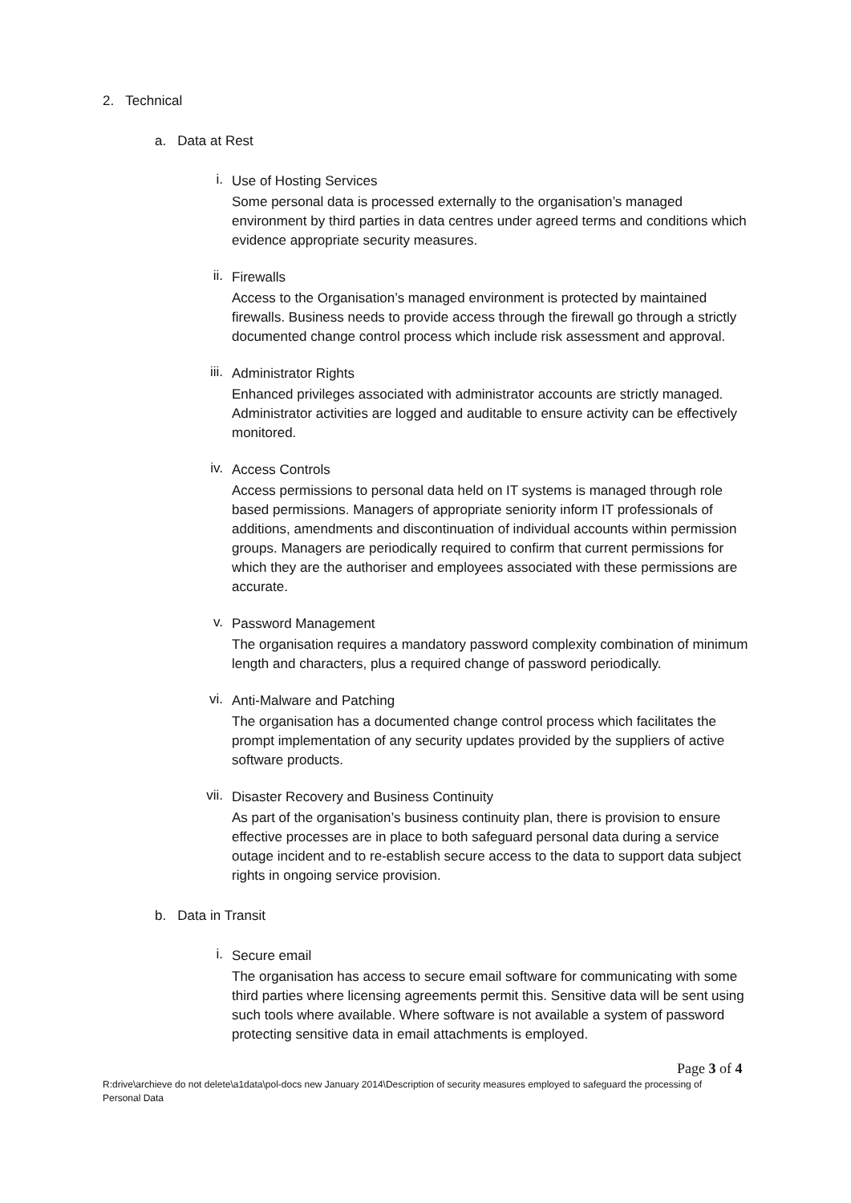2. Technical
a. Data at Rest
i.
Use of Hosting Services
Some personal data is processed externally to the organisation’s managed environment by third parties in data centres under agreed terms and conditions which evidence appropriate security measures.
ii.
Firewalls
Access to the Organisation’s managed environment is protected by maintained firewalls. Business needs to provide access through the firewall go through a strictly documented change control process which include risk assessment and approval.
iii.
Administrator Rights
Enhanced privileges associated with administrator accounts are strictly managed. Administrator activities are logged and auditable to ensure activity can be effectively monitored.
iv.
Access Controls
Access permissions to personal data held on IT systems is managed through role based permissions. Managers of appropriate seniority inform IT professionals of additions, amendments and discontinuation of individual accounts within permission groups. Managers are periodically required to confirm that current permissions for which they are the authoriser and employees associated with these permissions are accurate.
v.
Password Management
The organisation requires a mandatory password complexity combination of minimum length and characters, plus a required change of password periodically.
vi.
Anti-Malware and Patching
The organisation has a documented change control process which facilitates the prompt implementation of any security updates provided by the suppliers of active software products.
vii.
Disaster Recovery and Business Continuity
As part of the organisation’s business continuity plan, there is provision to ensure effective processes are in place to both safeguard personal data during a service outage incident and to re-establish secure access to the data to support data subject rights in ongoing service provision.
b. Data in Transit
i.
Secure email
The organisation has access to secure email software for communicating with some third parties where licensing agreements permit this. Sensitive data will be sent using such tools where available. Where software is not available a system of password protecting sensitive data in email attachments is employed.
Page 3 of 4
R:drive\archieve do not delete\a1data\pol-docs new January 2014\Description of security measures employed to safeguard the processing of Personal Data